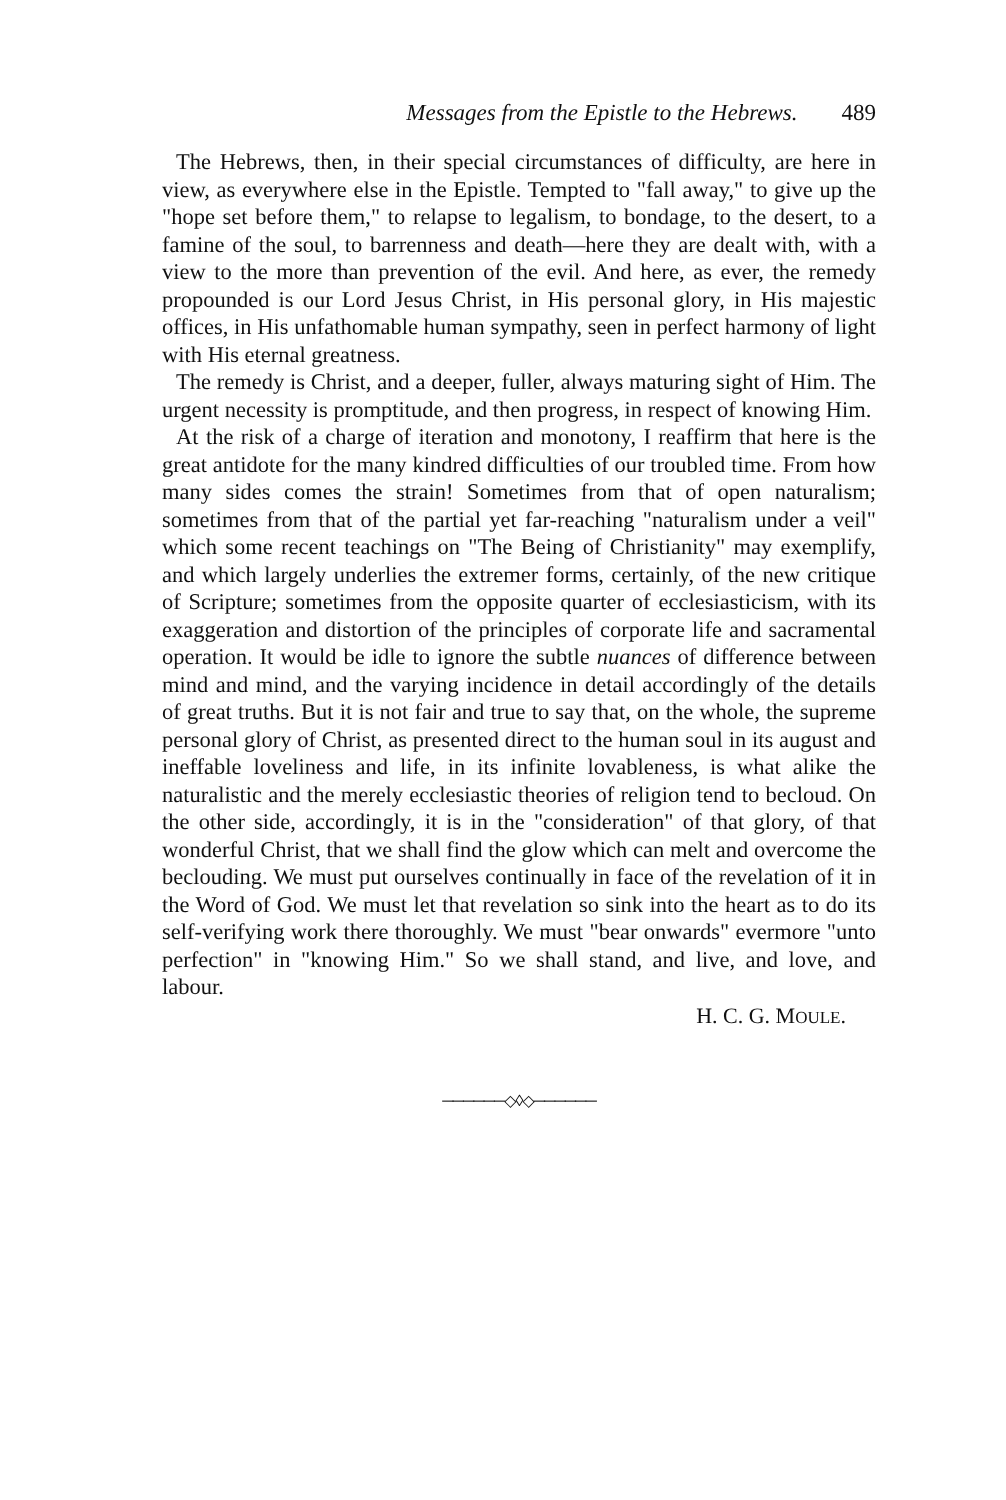Messages from the Epistle to the Hebrews. 489
The Hebrews, then, in their special circumstances of difficulty, are here in view, as everywhere else in the Epistle. Tempted to "fall away," to give up the "hope set before them," to relapse to legalism, to bondage, to the desert, to a famine of the soul, to barrenness and death—here they are dealt with, with a view to the more than prevention of the evil. And here, as ever, the remedy propounded is our Lord Jesus Christ, in His personal glory, in His majestic offices, in His unfathomable human sympathy, seen in perfect harmony of light with His eternal greatness.
The remedy is Christ, and a deeper, fuller, always maturing sight of Him. The urgent necessity is promptitude, and then progress, in respect of knowing Him.
At the risk of a charge of iteration and monotony, I reaffirm that here is the great antidote for the many kindred difficulties of our troubled time. From how many sides comes the strain! Sometimes from that of open naturalism; sometimes from that of the partial yet far-reaching "naturalism under a veil" which some recent teachings on "The Being of Christianity" may exemplify, and which largely underlies the extremer forms, certainly, of the new critique of Scripture; sometimes from the opposite quarter of ecclesiasticism, with its exaggeration and distortion of the principles of corporate life and sacramental operation. It would be idle to ignore the subtle nuances of difference between mind and mind, and the varying incidence in detail accordingly of the details of great truths. But it is not fair and true to say that, on the whole, the supreme personal glory of Christ, as presented direct to the human soul in its august and ineffable loveliness and life, in its infinite lovableness, is what alike the naturalistic and the merely ecclesiastic theories of religion tend to becloud. On the other side, accordingly, it is in the "consideration" of that glory, of that wonderful Christ, that we shall find the glow which can melt and overcome the beclouding. We must put ourselves continually in face of the revelation of it in the Word of God. We must let that revelation so sink into the heart as to do its self-verifying work there thoroughly. We must "bear onwards" evermore "unto perfection" in "knowing Him." So we shall stand, and live, and love, and labour.
H. C. G. MOULE.
──────◇◊◇──────